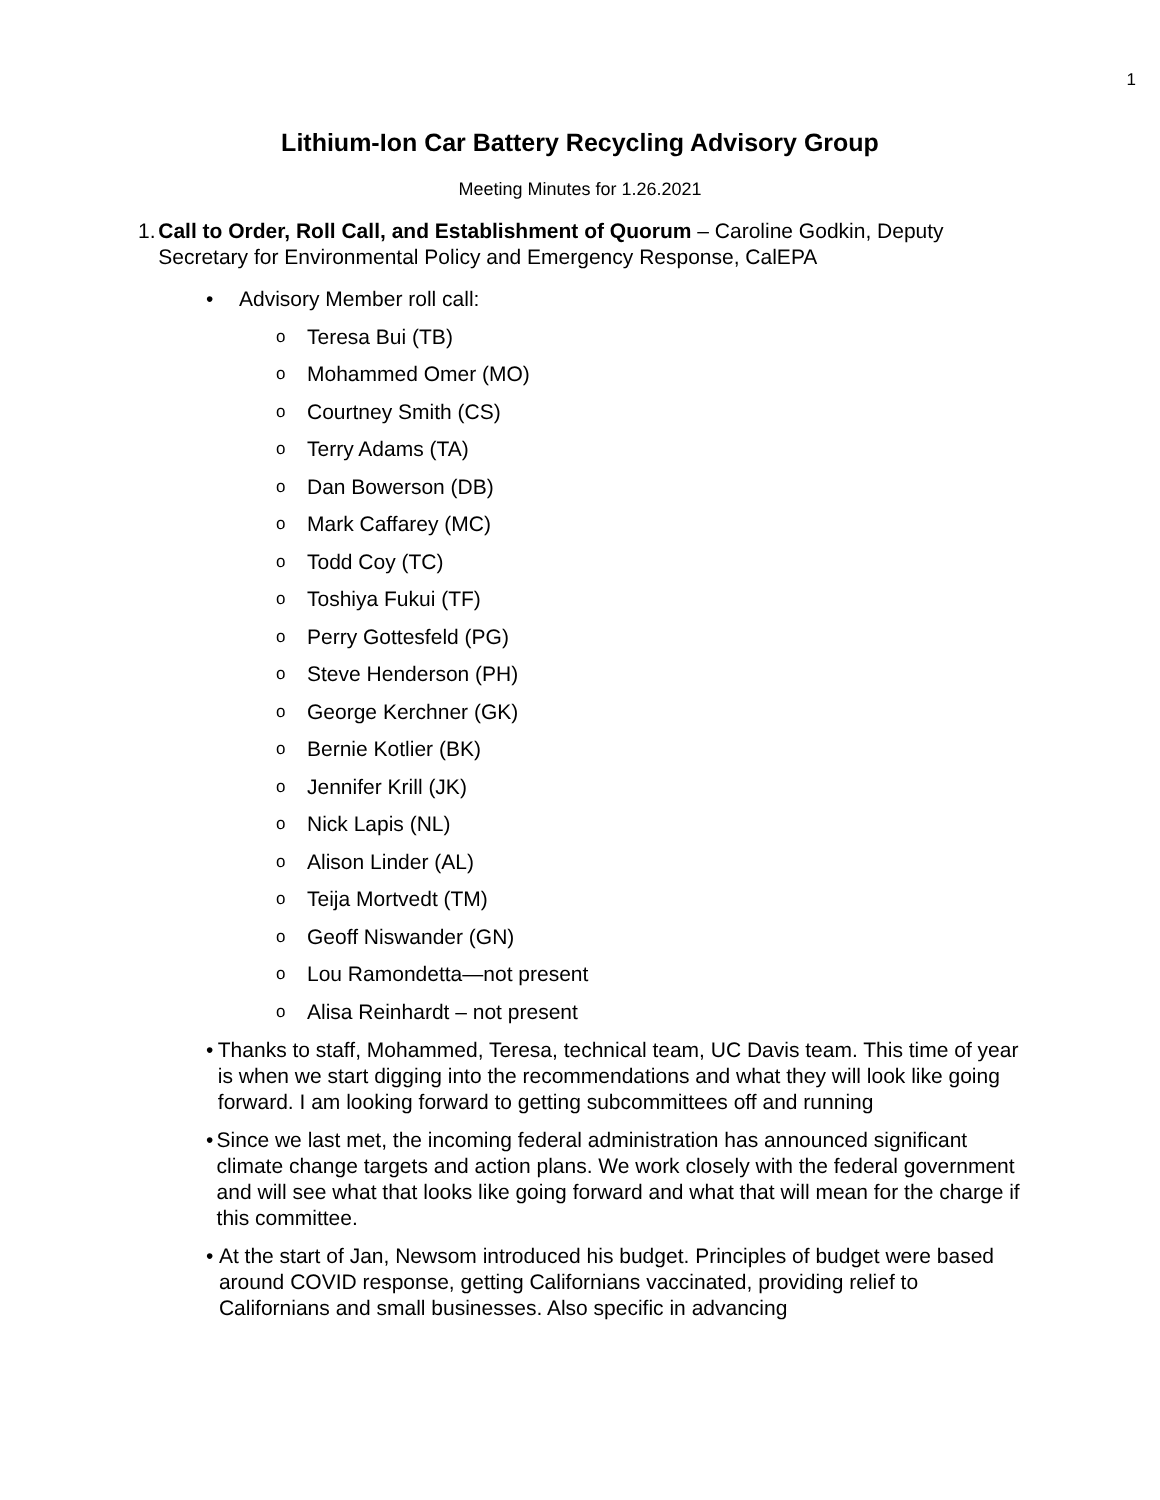1
Lithium-Ion Car Battery Recycling Advisory Group
Meeting Minutes for 1.26.2021
1. Call to Order, Roll Call, and Establishment of Quorum – Caroline Godkin, Deputy Secretary for Environmental Policy and Emergency Response, CalEPA
• Advisory Member roll call:
o Teresa Bui (TB)
o Mohammed Omer (MO)
o Courtney Smith (CS)
o Terry Adams (TA)
o Dan Bowerson (DB)
o Mark Caffarey (MC)
o Todd Coy (TC)
o Toshiya Fukui (TF)
o Perry Gottesfeld (PG)
o Steve Henderson (PH)
o George Kerchner (GK)
o Bernie Kotlier (BK)
o Jennifer Krill (JK)
o Nick Lapis (NL)
o Alison Linder (AL)
o Teija Mortvedt (TM)
o Geoff Niswander (GN)
o Lou Ramondetta—not present
o Alisa Reinhardt – not present
• Thanks to staff, Mohammed, Teresa, technical team, UC Davis team. This time of year is when we start digging into the recommendations and what they will look like going forward. I am looking forward to getting subcommittees off and running
• Since we last met, the incoming federal administration has announced significant climate change targets and action plans. We work closely with the federal government and will see what that looks like going forward and what that will mean for the charge if this committee.
• At the start of Jan, Newsom introduced his budget. Principles of budget were based around COVID response, getting Californians vaccinated, providing relief to Californians and small businesses. Also specific in advancing